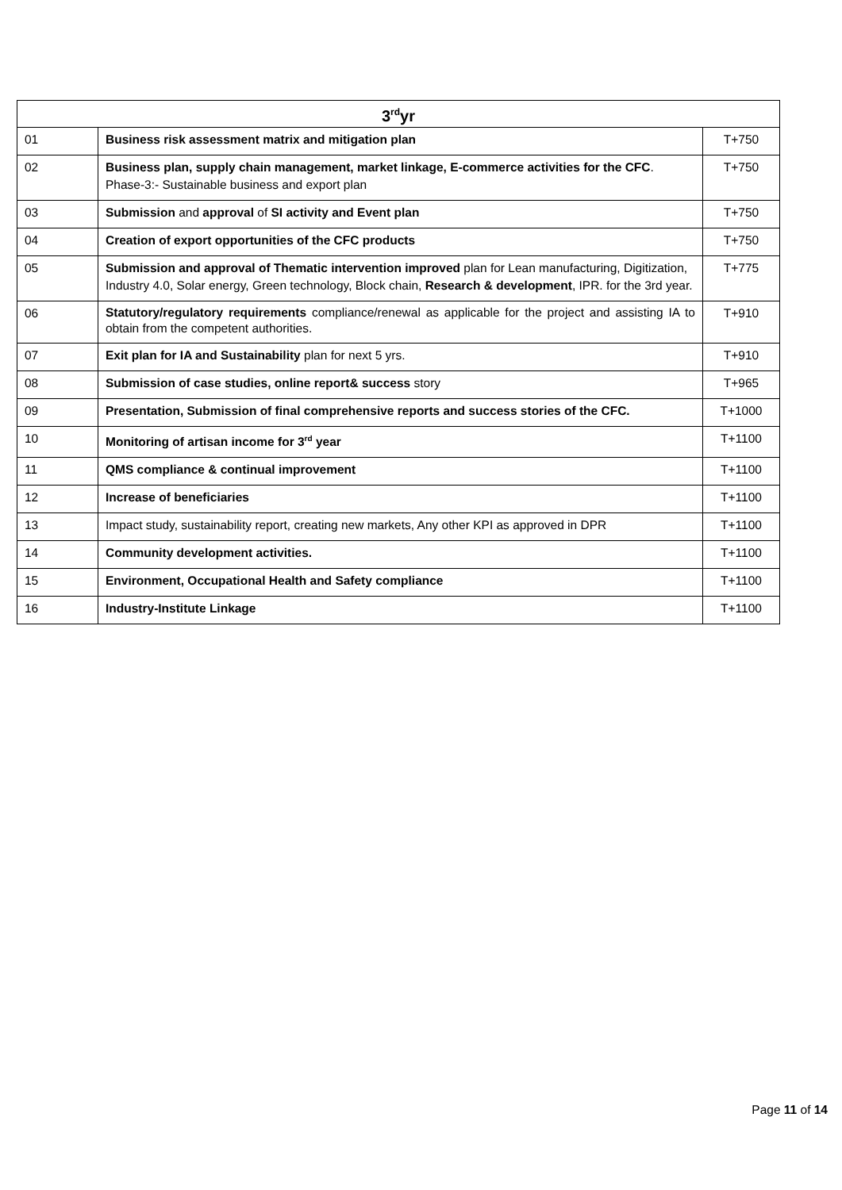| 3<sup>rd</sup>yr | | |
| --- | --- | --- |
| 01 | Business risk assessment matrix and mitigation plan | T+750 |
| 02 | Business plan, supply chain management, market linkage, E-commerce activities for the CFC . Phase-3:- Sustainable business and export plan | T+750 |
| 03 | Submission and approval of SI activity and Event plan | T+750 |
| 04 | Creation of export opportunities of the CFC products | T+750 |
| 05 | Submission and approval of Thematic intervention improved plan for Lean manufacturing, Digitization, Industry 4.0, Solar energy, Green technology, Block chain, Research & development , IPR. for the 3rd year. | T+775 |
| 06 | Statutory/regulatory requirements compliance/renewal as applicable for the project and assisting IA to obtain from the competent authorities. | T+910 |
| 07 | Exit plan for IA and Sustainability plan for next 5 yrs. | T+910 |
| 08 | Submission of case studies, online report& success story | T+965 |
| 09 | Presentation, Submission of final comprehensive reports and success stories of the CFC. | T+1000 |
| 10 | Monitoring of artisan income for 3<sup>rd</sup> year | T+1100 |
| 11 | QMS compliance & continual improvement | T+1100 |
| 12 | Increase of beneficiaries | T+1100 |
| 13 | Impact study, sustainability report, creating new markets, Any other KPI as approved in DPR | T+1100 |
| 14 | Community development activities. | T+1100 |
| 15 | Environment, Occupational Health and Safety compliance | T+1100 |
| 16 | Industry-Institute Linkage | T+1100 |
Page 11 of 14